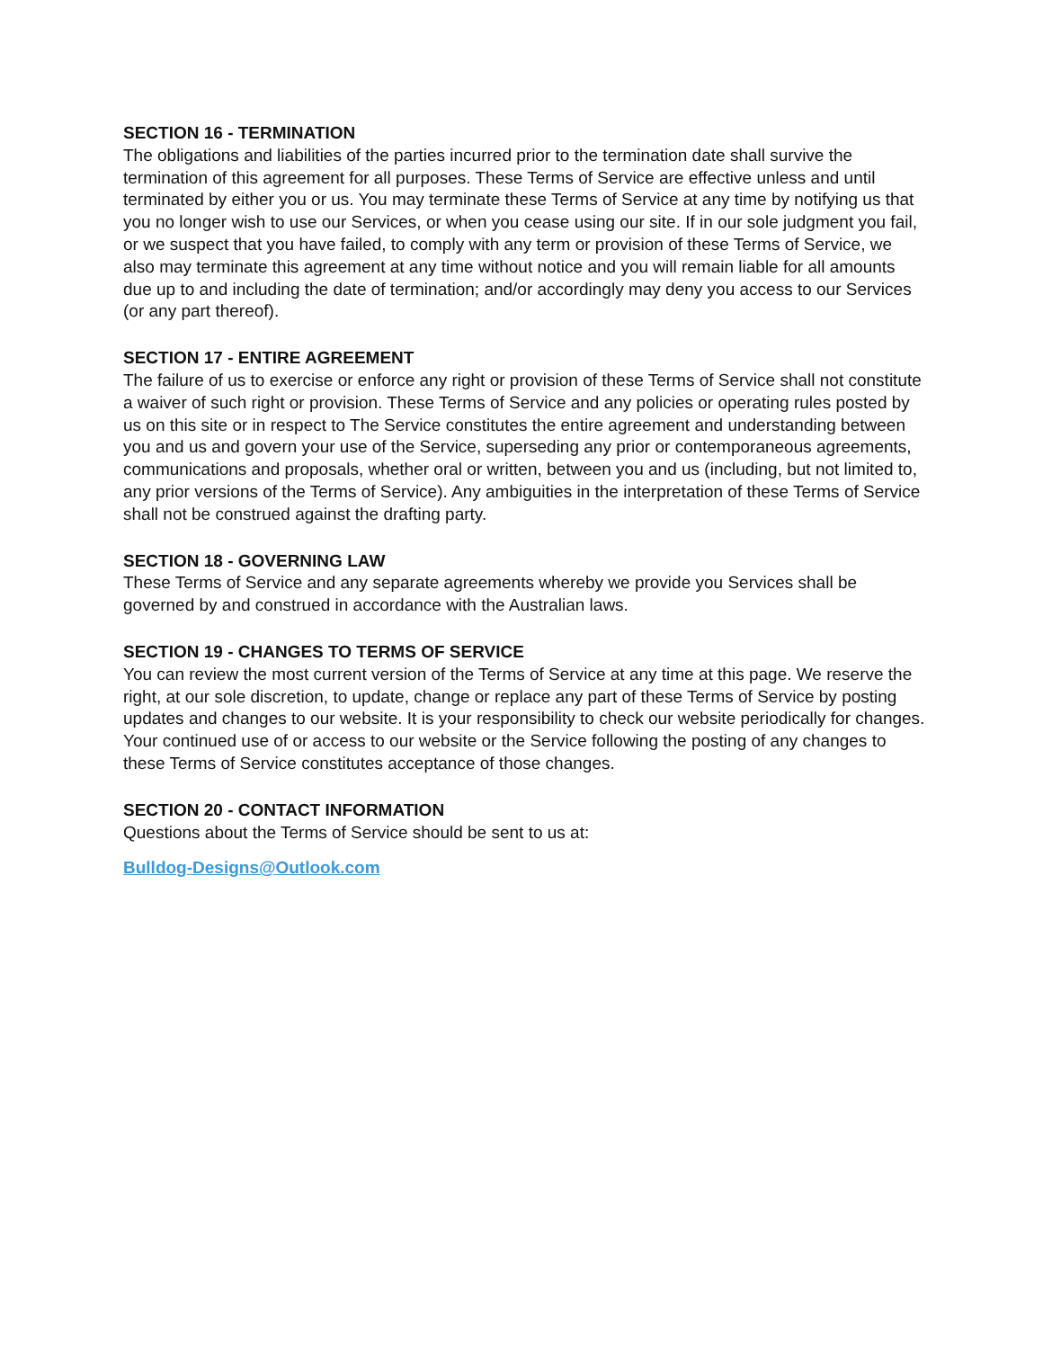SECTION 16 - TERMINATION
The obligations and liabilities of the parties incurred prior to the termination date shall survive the termination of this agreement for all purposes. These Terms of Service are effective unless and until terminated by either you or us. You may terminate these Terms of Service at any time by notifying us that you no longer wish to use our Services, or when you cease using our site. If in our sole judgment you fail, or we suspect that you have failed, to comply with any term or provision of these Terms of Service, we also may terminate this agreement at any time without notice and you will remain liable for all amounts due up to and including the date of termination; and/or accordingly may deny you access to our Services (or any part thereof).
SECTION 17 - ENTIRE AGREEMENT
The failure of us to exercise or enforce any right or provision of these Terms of Service shall not constitute a waiver of such right or provision. These Terms of Service and any policies or operating rules posted by us on this site or in respect to The Service constitutes the entire agreement and understanding between you and us and govern your use of the Service, superseding any prior or contemporaneous agreements, communications and proposals, whether oral or written, between you and us (including, but not limited to, any prior versions of the Terms of Service). Any ambiguities in the interpretation of these Terms of Service shall not be construed against the drafting party.
SECTION 18 - GOVERNING LAW
These Terms of Service and any separate agreements whereby we provide you Services shall be governed by and construed in accordance with the Australian laws.
SECTION 19 - CHANGES TO TERMS OF SERVICE
You can review the most current version of the Terms of Service at any time at this page. We reserve the right, at our sole discretion, to update, change or replace any part of these Terms of Service by posting updates and changes to our website. It is your responsibility to check our website periodically for changes. Your continued use of or access to our website or the Service following the posting of any changes to these Terms of Service constitutes acceptance of those changes.
SECTION 20 - CONTACT INFORMATION
Questions about the Terms of Service should be sent to us at:
Bulldog-Designs@Outlook.com